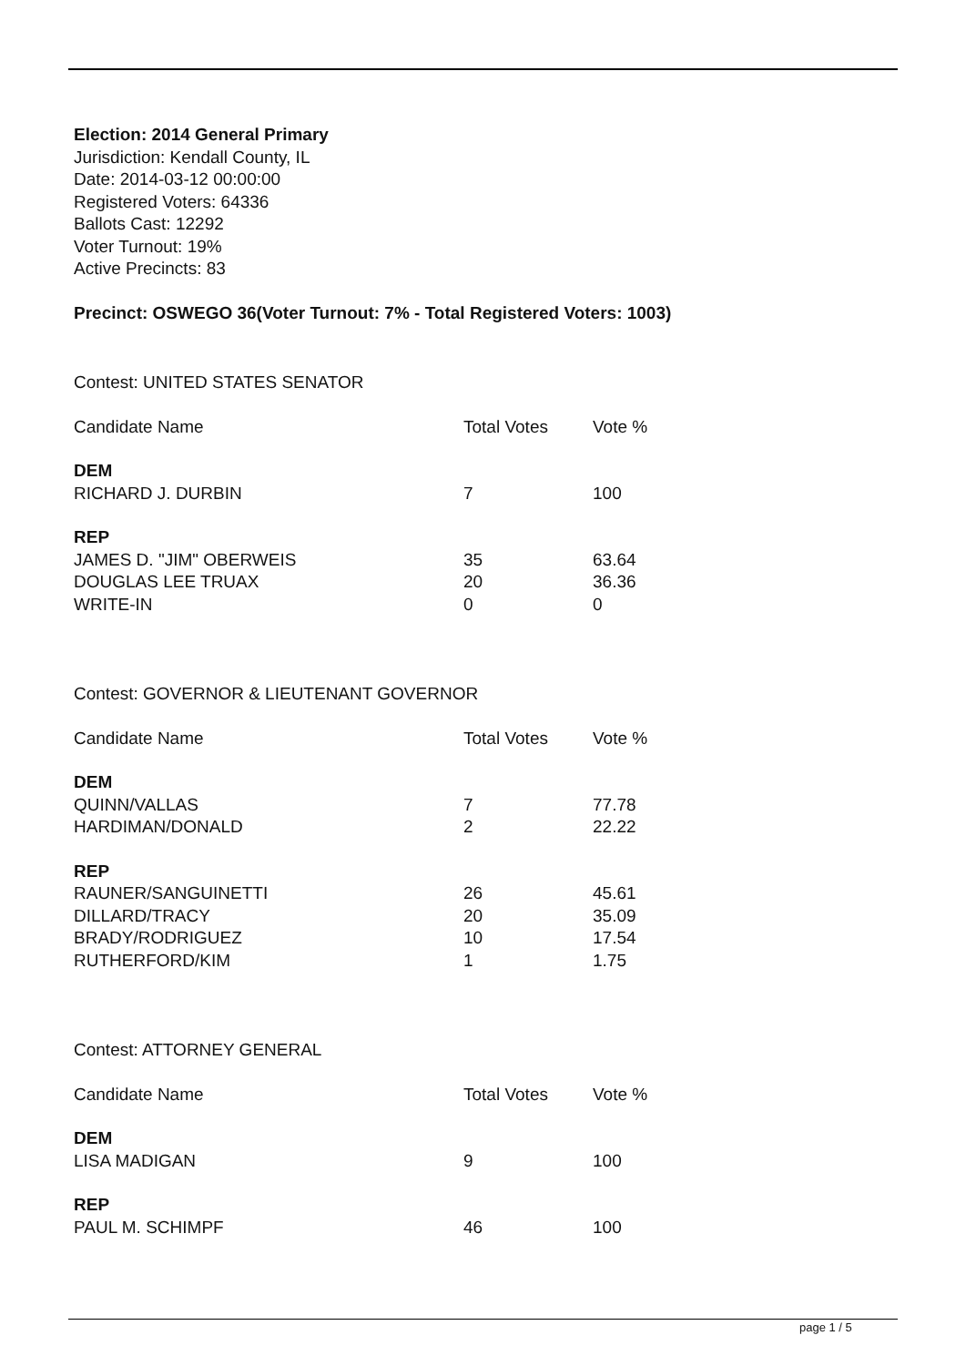Election: 2014 General Primary
Jurisdiction: Kendall County, IL
Date: 2014-03-12 00:00:00
Registered Voters: 64336
Ballots Cast: 12292
Voter Turnout: 19%
Active Precincts: 83
Precinct: OSWEGO 36(Voter Turnout: 7% - Total Registered Voters: 1003)
Contest: UNITED STATES SENATOR
| Candidate Name | Total Votes | Vote % |
| --- | --- | --- |
| DEM | | |
| RICHARD J. DURBIN | 7 | 100 |
| REP | | |
| JAMES D. "JIM" OBERWEIS | 35 | 63.64 |
| DOUGLAS LEE TRUAX | 20 | 36.36 |
| WRITE-IN | 0 | 0 |
Contest: GOVERNOR & LIEUTENANT GOVERNOR
| Candidate Name | Total Votes | Vote % |
| --- | --- | --- |
| DEM | | |
| QUINN/VALLAS | 7 | 77.78 |
| HARDIMAN/DONALD | 2 | 22.22 |
| REP | | |
| RAUNER/SANGUINETTI | 26 | 45.61 |
| DILLARD/TRACY | 20 | 35.09 |
| BRADY/RODRIGUEZ | 10 | 17.54 |
| RUTHERFORD/KIM | 1 | 1.75 |
Contest: ATTORNEY GENERAL
| Candidate Name | Total Votes | Vote % |
| --- | --- | --- |
| DEM | | |
| LISA MADIGAN | 9 | 100 |
| REP | | |
| PAUL M. SCHIMPF | 46 | 100 |
page 1 / 5